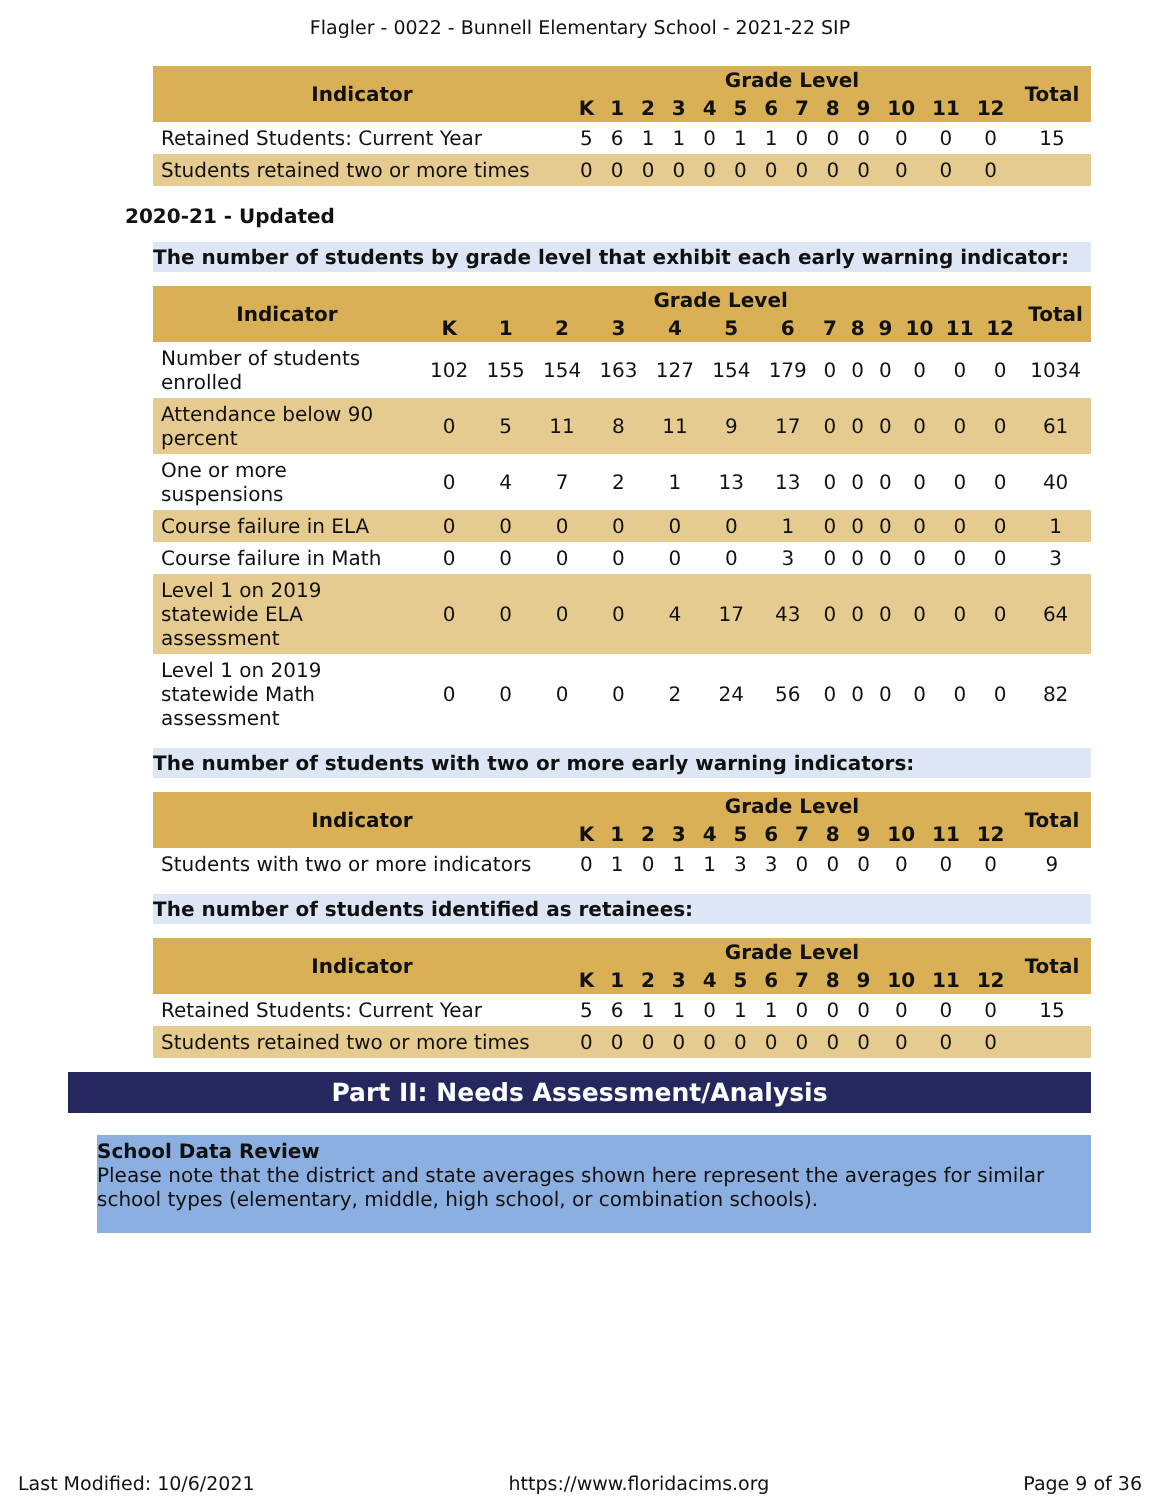Flagler - 0022 - Bunnell Elementary School - 2021-22 SIP
| Indicator | Grade Level | | | | | | | | | | | | | Total |
| --- | --- | --- | --- | --- | --- | --- | --- | --- | --- | --- | --- | --- | --- | --- |
| | K | 1 | 2 | 3 | 4 | 5 | 6 | 7 | 8 | 9 | 10 | 11 | 12 | |
| Retained Students: Current Year | 5 | 6 | 1 | 1 | 0 | 1 | 1 | 0 | 0 | 0 | 0 | 0 | 0 | 15 |
| Students retained two or more times | 0 | 0 | 0 | 0 | 0 | 0 | 0 | 0 | 0 | 0 | 0 | 0 | 0 | |
2020-21 - Updated
The number of students by grade level that exhibit each early warning indicator:
| Indicator | Grade Level | | | | | | | | | | | | | Total |
| --- | --- | --- | --- | --- | --- | --- | --- | --- | --- | --- | --- | --- | --- | --- |
| | K | 1 | 2 | 3 | 4 | 5 | 6 | 7 | 8 | 9 | 10 | 11 | 12 | |
| Number of students enrolled | 102 | 155 | 154 | 163 | 127 | 154 | 179 | 0 | 0 | 0 | 0 | 0 | 0 | 1034 |
| Attendance below 90 percent | 0 | 5 | 11 | 8 | 11 | 9 | 17 | 0 | 0 | 0 | 0 | 0 | 0 | 61 |
| One or more suspensions | 0 | 4 | 7 | 2 | 1 | 13 | 13 | 0 | 0 | 0 | 0 | 0 | 0 | 40 |
| Course failure in ELA | 0 | 0 | 0 | 0 | 0 | 0 | 1 | 0 | 0 | 0 | 0 | 0 | 0 | 1 |
| Course failure in Math | 0 | 0 | 0 | 0 | 0 | 0 | 3 | 0 | 0 | 0 | 0 | 0 | 0 | 3 |
| Level 1 on 2019 statewide ELA assessment | 0 | 0 | 0 | 0 | 4 | 17 | 43 | 0 | 0 | 0 | 0 | 0 | 0 | 64 |
| Level 1 on 2019 statewide Math assessment | 0 | 0 | 0 | 0 | 2 | 24 | 56 | 0 | 0 | 0 | 0 | 0 | 0 | 82 |
The number of students with two or more early warning indicators:
| Indicator | Grade Level | | | | | | | | | | | | | Total |
| --- | --- | --- | --- | --- | --- | --- | --- | --- | --- | --- | --- | --- | --- | --- |
| | K | 1 | 2 | 3 | 4 | 5 | 6 | 7 | 8 | 9 | 10 | 11 | 12 | |
| Students with two or more indicators | 0 | 1 | 0 | 1 | 1 | 3 | 3 | 0 | 0 | 0 | 0 | 0 | 0 | 9 |
The number of students identified as retainees:
| Indicator | Grade Level | | | | | | | | | | | | | Total |
| --- | --- | --- | --- | --- | --- | --- | --- | --- | --- | --- | --- | --- | --- | --- |
| | K | 1 | 2 | 3 | 4 | 5 | 6 | 7 | 8 | 9 | 10 | 11 | 12 | |
| Retained Students: Current Year | 5 | 6 | 1 | 1 | 0 | 1 | 1 | 0 | 0 | 0 | 0 | 0 | 0 | 15 |
| Students retained two or more times | 0 | 0 | 0 | 0 | 0 | 0 | 0 | 0 | 0 | 0 | 0 | 0 | 0 | |
Part II: Needs Assessment/Analysis
School Data Review
Please note that the district and state averages shown here represent the averages for similar school types (elementary, middle, high school, or combination schools).
Last Modified: 10/6/2021 https://www.floridacims.org Page 9 of 36